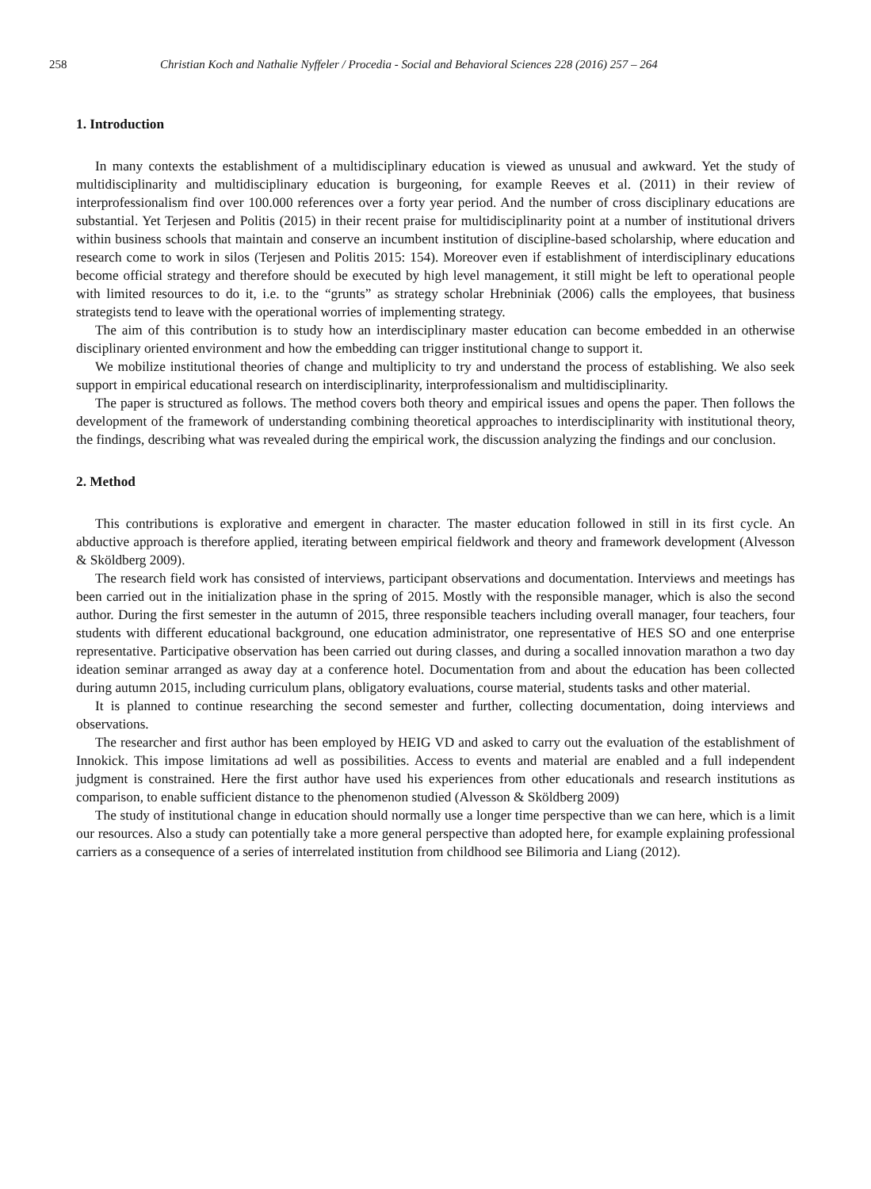258 Christian Koch and Nathalie Nyffeler / Procedia - Social and Behavioral Sciences 228 (2016) 257 – 264
1. Introduction
In many contexts the establishment of a multidisciplinary education is viewed as unusual and awkward. Yet the study of multidisciplinarity and multidisciplinary education is burgeoning, for example Reeves et al. (2011) in their review of interprofessionalism find over 100.000 references over a forty year period. And the number of cross disciplinary educations are substantial. Yet Terjesen and Politis (2015) in their recent praise for multidisciplinarity point at a number of institutional drivers within business schools that maintain and conserve an incumbent institution of discipline-based scholarship, where education and research come to work in silos (Terjesen and Politis 2015: 154). Moreover even if establishment of interdisciplinary educations become official strategy and therefore should be executed by high level management, it still might be left to operational people with limited resources to do it, i.e. to the “grunts” as strategy scholar Hrebniniak (2006) calls the employees, that business strategists tend to leave with the operational worries of implementing strategy.
The aim of this contribution is to study how an interdisciplinary master education can become embedded in an otherwise disciplinary oriented environment and how the embedding can trigger institutional change to support it.
We mobilize institutional theories of change and multiplicity to try and understand the process of establishing. We also seek support in empirical educational research on interdisciplinarity, interprofessionalism and multidisciplinarity.
The paper is structured as follows. The method covers both theory and empirical issues and opens the paper. Then follows the development of the framework of understanding combining theoretical approaches to interdisciplinarity with institutional theory, the findings, describing what was revealed during the empirical work, the discussion analyzing the findings and our conclusion.
2. Method
This contributions is explorative and emergent in character. The master education followed in still in its first cycle. An abductive approach is therefore applied, iterating between empirical fieldwork and theory and framework development (Alvesson & Sköldberg 2009).
The research field work has consisted of interviews, participant observations and documentation. Interviews and meetings has been carried out in the initialization phase in the spring of 2015. Mostly with the responsible manager, which is also the second author. During the first semester in the autumn of 2015, three responsible teachers including overall manager, four teachers, four students with different educational background, one education administrator, one representative of HES SO and one enterprise representative. Participative observation has been carried out during classes, and during a socalled innovation marathon a two day ideation seminar arranged as away day at a conference hotel. Documentation from and about the education has been collected during autumn 2015, including curriculum plans, obligatory evaluations, course material, students tasks and other material.
It is planned to continue researching the second semester and further, collecting documentation, doing interviews and observations.
The researcher and first author has been employed by HEIG VD and asked to carry out the evaluation of the establishment of Innokick. This impose limitations ad well as possibilities. Access to events and material are enabled and a full independent judgment is constrained. Here the first author have used his experiences from other educationals and research institutions as comparison, to enable sufficient distance to the phenomenon studied (Alvesson & Sköldberg 2009)
The study of institutional change in education should normally use a longer time perspective than we can here, which is a limit our resources. Also a study can potentially take a more general perspective than adopted here, for example explaining professional carriers as a consequence of a series of interrelated institution from childhood see Bilimoria and Liang (2012).